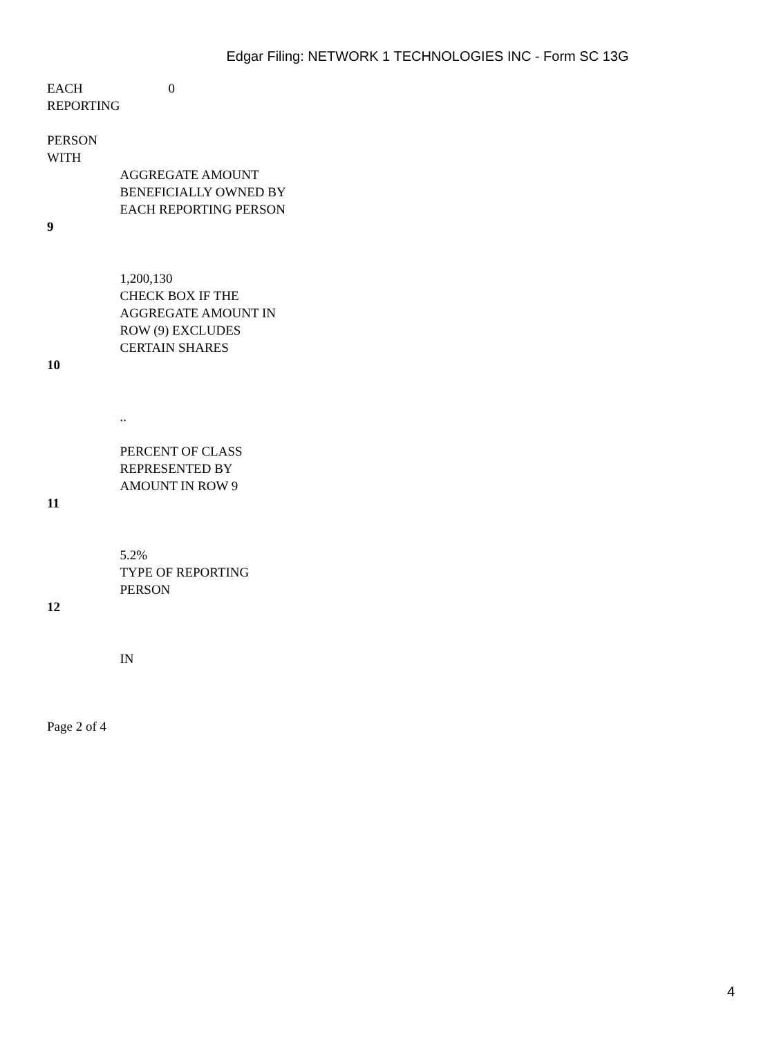Edgar Filing: NETWORK 1 TECHNOLOGIES INC - Form SC 13G
| EACH REPORTING PERSON WITH | 0 |
| 9 | AGGREGATE AMOUNT BENEFICIALLY OWNED BY EACH REPORTING PERSON 1,200,130 |
| 10 | CHECK BOX IF THE AGGREGATE AMOUNT IN ROW (9) EXCLUDES CERTAIN SHARES .. |
| 11 | PERCENT OF CLASS REPRESENTED BY AMOUNT IN ROW 9 5.2% |
| 12 | TYPE OF REPORTING PERSON IN |
Page 2 of 4
4